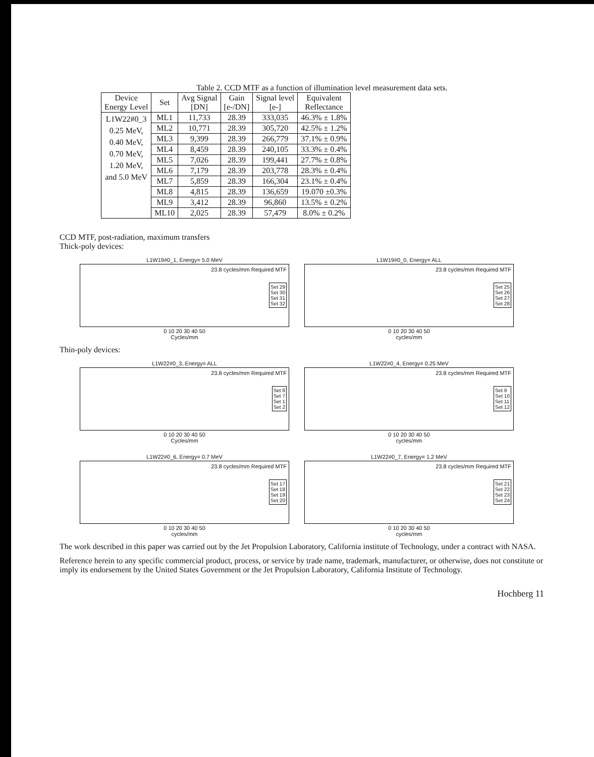Table 2. CCD MTF as a function of illumination level measurement data sets.
| Device Energy Level | Set | Avg Signal [DN] | Gain [e-/DN] | Signal level [e-] | Equivalent Reflectance |
| --- | --- | --- | --- | --- | --- |
| L1W22#0_3 0.25 MeV, 0.40 MeV, 0.70 MeV, 1.20 MeV, and 5.0 MeV | ML1 | 11,733 | 28.39 | 333,035 | 46.3% ± 1.8% |
| | ML2 | 10,771 | 28.39 | 305,720 | 42.5% ± 1.2% |
| | ML3 | 9,399 | 28.39 | 266,779 | 37.1% ± 0.9% |
| | ML4 | 8,459 | 28.39 | 240,105 | 33.3% ± 0.4% |
| | ML5 | 7,026 | 28.39 | 199,441 | 27.7% ± 0.8% |
| | ML6 | 7,179 | 28.39 | 203,778 | 28.3% ± 0.4% |
| | ML7 | 5,859 | 28.39 | 166,304 | 23.1% ± 0.4% |
| | ML8 | 4,815 | 28.39 | 136,659 | 19.070 ±0.3% |
| | ML9 | 3,412 | 28.39 | 96,860 | 13.5% ± 0.2% |
| | ML10 | 2,025 | 28.39 | 57,479 | 8.0% ± 0.2% |
CCD MTF, post-radiation, maximum transfers
Thick-poly devices:
L1W19#0_1, Energy= 5.0 MeV
23.8 cycles/mm Required MTF
Set 29
Set 30
Set 31
Set 32
0 10 20 30 40 50
Cycles/mm
L1W19#0_0, Energy= ALL
23.8 cycles/mm Required MTF
Set 25
Set 26
Set 27
Set 28
0 10 20 30 40 50
cycles/mm
Thin-poly devices:
L1W22#0_3, Energy= ALL
23.8 cycles/mm Required MTF
Set 8
Set 7
Set 1
Set 2
0 10 20 30 40 50
Cycles/mm
L1W22#0_4, Energy= 0.25 MeV
23.8 cycles/mm Required MTF
Set 9
Set 10
Set 11
Set 12
0 10 20 30 40 50
cycles/mm
L1W22#0_6, Energy= 0.7 MeV
23.8 cycles/mm Required MTF
Set 17
Set 18
Set 19
Set 20
0 10 20 30 40 50
cycles/mm
L1W22#0_7, Energy= 1.2 MeV
23.8 cycles/mm Required MTF
Set 21
Set 22
Set 23
Set 24
0 10 20 30 40 50
cycles/mm
The work described in this paper was carried out by the Jet Propulsion Laboratory, California institute of Technology, under a contract with NASA.
Reference herein to any specific commercial product, process, or service by trade name, trademark, manufacturer, or otherwise, does not constitute or imply its endorsement by the United States Government or the Jet Propulsion Laboratory, California Institute of Technology.
Hochberg 11